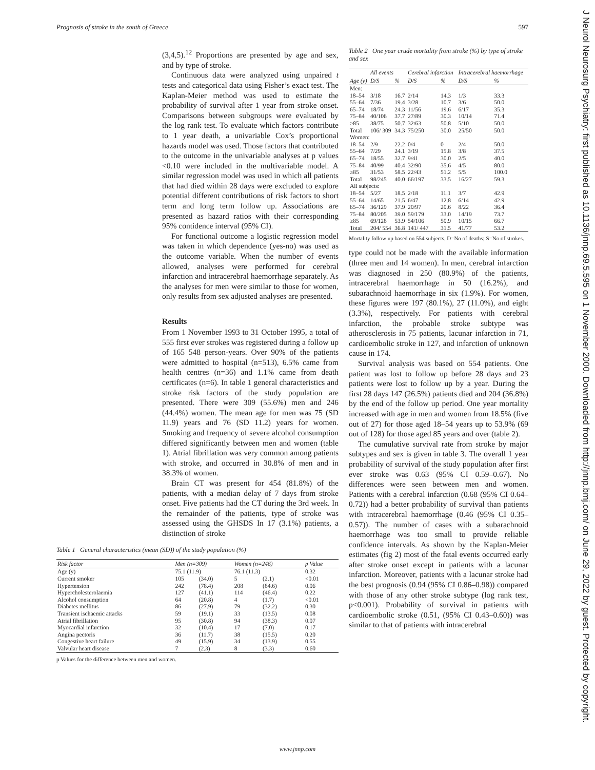Prognosis of stroke in the south of Greece 597
(3,4,5).<sup>12</sup> Proportions are presented by age and sex, and by type of stroke.
Continuous data were analyzed using unpaired t tests and categorical data using Fisher’s exact test. The Kaplan-Meier method was used to estimate the probability of survival after 1 year from stroke onset. Comparisons between subgroups were evaluated by the log rank test. To evaluate which factors contribute to 1 year death, a univariable Cox’s proportional hazards model was used. Those factors that contributed to the outcome in the univariable analyses at p values <0.10 were included in the multivariable model. A similar regression model was used in which all patients that had died within 28 days were excluded to explore potential different contributions of risk factors to short term and long term follow up. Associations are presented as hazard ratios with their corresponding 95% contidence interval (95% CI).
For functional outcome a logistic regression model was taken in which dependence (yes-no) was used as the outcome variable. When the number of events allowed, analyses were performed for cerebral infarction and intracerebral haemorrhage separately. As the analyses for men were similar to those for women, only results from sex adjusted analyses are presented.
Results
From 1 November 1993 to 31 October 1995, a total of 555 first ever strokes was registered during a follow up of 165 548 person-years. Over 90% of the patients were admitted to hospital (n=513), 6.5% came from health centres (n=36) and 1.1% came from death certificates (n=6). In table 1 general characteristics and stroke risk factors of the study population are presented. There were 309 (55.6%) men and 246 (44.4%) women. The mean age for men was 75 (SD 11.9) years and 76 (SD 11.2) years for women. Smoking and frequency of severe alcohol consumption differed significantly between men and women (table 1). Atrial fibrillation was very common among patients with stroke, and occurred in 30.8% of men and in 38.3% of women.
Brain CT was present for 454 (81.8%) of the patients, with a median delay of 7 days from stroke onset. Five patients had the CT during the 3rd week. In the remainder of the patients, type of stroke was assessed using the GHSDS In 17 (3.1%) patients, a distinction of stroke
Table 1 General characteristics (mean (SD)) of the study population (%)
| Risk factor | Men (n=309) | | Women (n=246) | | p Value |
| --- | --- | --- | --- | --- | --- |
| Age (y) | 75.1 (11.9) | | 76.1 (11.3) | | 0.32 |
| Current smoker | 105 | (34.0) | 5 | (2.1) | <0.01 |
| Hypertension | 242 | (78.4) | 208 | (84.6) | 0.06 |
| Hypercholesterolaemia | 127 | (41.1) | 114 | (46.4) | 0.22 |
| Alcohol consumption | 64 | (20.8) | 4 | (1.7) | <0.01 |
| Diabetes mellitus | 86 | (27.9) | 79 | (32.2) | 0.30 |
| Transient ischaemic attacks | 59 | (19.1) | 33 | (13.5) | 0.08 |
| Atrial fibrillation | 95 | (30.8) | 94 | (38.3) | 0.07 |
| Myocardial infarction | 32 | (10.4) | 17 | (7.0) | 0.17 |
| Angina pectoris | 36 | (11.7) | 38 | (15.5) | 0.20 |
| Congestive heart failure | 49 | (15.9) | 34 | (13.9) | 0.55 |
| Valvular heart disease | 7 | (2.3) | 8 | (3.3) | 0.60 |
p Values for the difference between men and women.
Table 2 One year crude mortality from stroke (%) by type of stroke and sex
| | All events | | Cerebral infarction | | Intracerebral haemorrhage | |
| --- | --- | --- | --- | --- | --- | --- |
| Age (y) | D/S | % | D/S | % | D/S | % |
| Men: | | | | | | |
| 18–54 | 3/18 | 16.7 | 2/14 | 14.3 | 1/3 | 33.3 |
| 55–64 | 7/36 | 19.4 | 3/28 | 10.7 | 3/6 | 50.0 |
| 65–74 | 18/74 | 24.3 | 11/56 | 19.6 | 6/17 | 35.3 |
| 75–84 | 40/106 | 37.7 | 27/89 | 30.3 | 10/14 | 71.4 |
| ≥85 | 38/75 | 50.7 | 32/63 | 50.8 | 5/10 | 50.0 |
| Total | 106/ 309 | 34.3 | 75/250 | 30.0 | 25/50 | 50.0 |
| Women: | | | | | | |
| 18–54 | 2/9 | 22.2 | 0/4 | 0 | 2/4 | 50.0 |
| 55–64 | 7/29 | 24.1 | 3/19 | 15.8 | 3/8 | 37.5 |
| 65–74 | 18/55 | 32.7 | 9/41 | 30.0 | 2/5 | 40.0 |
| 75–84 | 40/99 | 40.4 | 32/90 | 35.6 | 4/5 | 80.0 |
| ≥85 | 31/53 | 58.5 | 22/43 | 51.2 | 5/5 | 100.0 |
| Total | 98/245 | 40.0 | 66/197 | 33.5 | 16/27 | 59.3 |
| All subjects: | | | | | | |
| 18–54 | 5/27 | 18.5 | 2/18 | 11.1 | 3/7 | 42.9 |
| 55–64 | 14/65 | 21.5 | 6/47 | 12.8 | 6/14 | 42.9 |
| 65–74 | 36/129 | 37.9 | 20/97 | 20.6 | 8/22 | 36.4 |
| 75–84 | 80/205 | 39.0 | 59/179 | 33.0 | 14/19 | 73.7 |
| ≥85 | 69/128 | 53.9 | 54/106 | 50.9 | 10/15 | 66.7 |
| Total | 204/ 554 | 36.8 | 141/ 447 | 31.5 | 41/77 | 53.2 |
Mortality follow up based on 554 subjects. D=No of deaths; S=No of strokes.
type could not be made with the available information (three men and 14 women). In men, cerebral infarction was diagnosed in 250 (80.9%) of the patients, intracerebral haemorrhage in 50 (16.2%), and subarachnoid haemorrhage in six (1.9%). For women, these figures were 197 (80.1%), 27 (11.0%), and eight (3.3%), respectively. For patients with cerebral infarction, the probable stroke subtype was atherosclerosis in 75 patients, lacunar infarction in 71, cardioembolic stroke in 127, and infarction of unknown cause in 174.
Survival analysis was based on 554 patients. One patient was lost to follow up before 28 days and 23 patients were lost to follow up by a year. During the first 28 days 147 (26.5%) patients died and 204 (36.8%) by the end of the follow up period. One year mortality increased with age in men and women from 18.5% (five out of 27) for those aged 18–54 years up to 53.9% (69 out of 128) for those aged 85 years and over (table 2).
The cumulative survival rate from stroke by major subtypes and sex is given in table 3. The overall 1 year probability of survival of the study population after first ever stroke was 0.63 (95% CI 0.59–0.67). No differences were seen between men and women. Patients with a cerebral infarction (0.68 (95% CI 0.64–0.72)) had a better probability of survival than patients with intracerebral haemorrhage (0.46 (95% CI 0.35–0.57)). The number of cases with a subarachnoid haemorrhage was too small to provide reliable confidence intervals. As shown by the Kaplan-Meier estimates (fig 2) most of the fatal events occurred early after stroke onset except in patients with a lacunar infarction. Moreover, patients with a lacunar stroke had the best prognosis (0.94 (95% CI 0.86–0.98)) compared with those of any other stroke subtype (log rank test, p<0.001). Probability of survival in patients with cardioembolic stroke (0.51, (95% CI 0.43–0.60)) was similar to that of patients with intracerebral
www.jnnp.com
J Neurol Neurosurg Psychiatry: first published as 10.1136/jnnp.69.5.595 on 1 November 2000. Downloaded from http://jnnp.bmj.com/ on June 29, 2022 by guest. Protected by copyright.